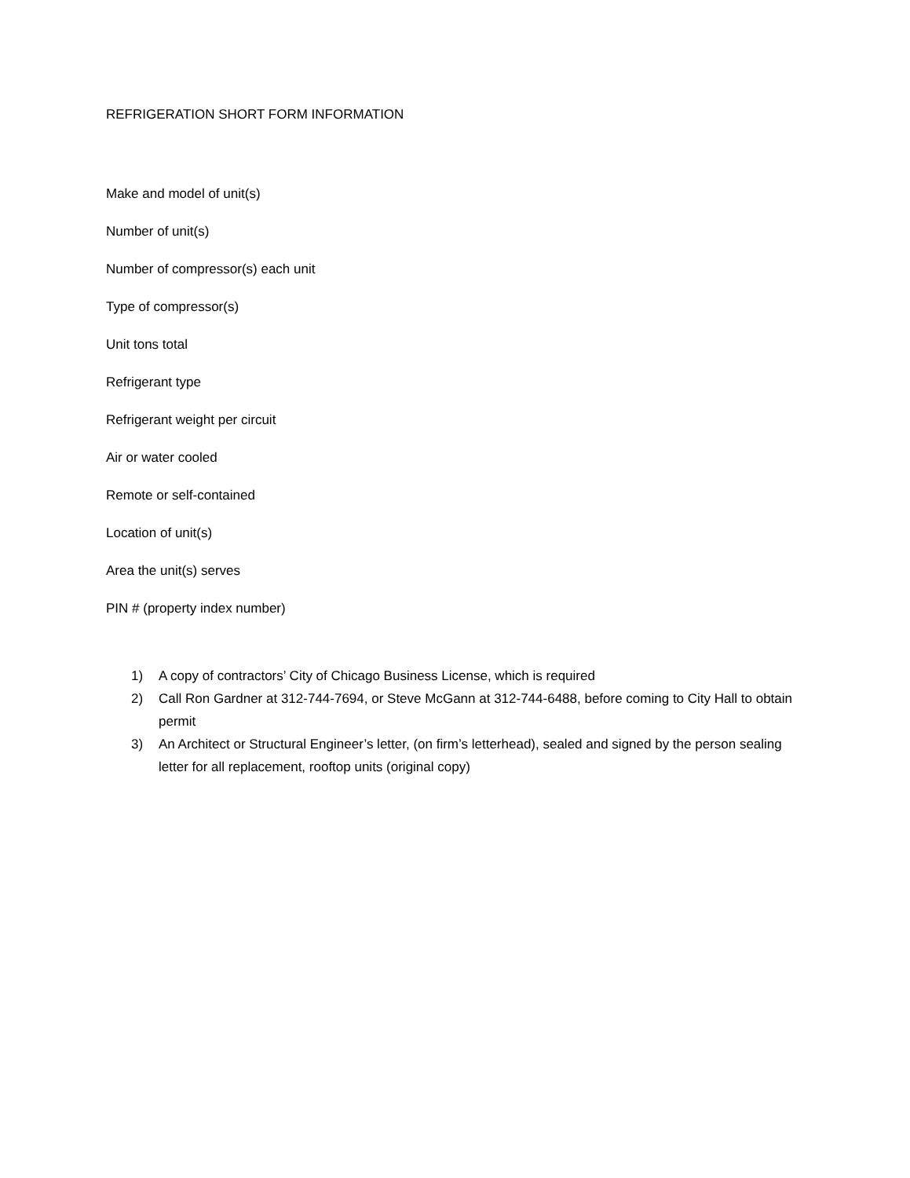REFRIGERATION SHORT FORM INFORMATION
Make and model of unit(s)
Number of unit(s)
Number of compressor(s) each unit
Type of compressor(s)
Unit tons total
Refrigerant type
Refrigerant weight per circuit
Air or water cooled
Remote or self-contained
Location of unit(s)
Area the unit(s) serves
PIN # (property index number)
1) A copy of contractors’ City of Chicago Business License, which is required
2) Call Ron Gardner at 312-744-7694, or Steve McGann at 312-744-6488, before coming to City Hall to obtain permit
3) An Architect or Structural Engineer’s letter, (on firm’s letterhead), sealed and signed by the person sealing letter for all replacement, rooftop units (original copy)